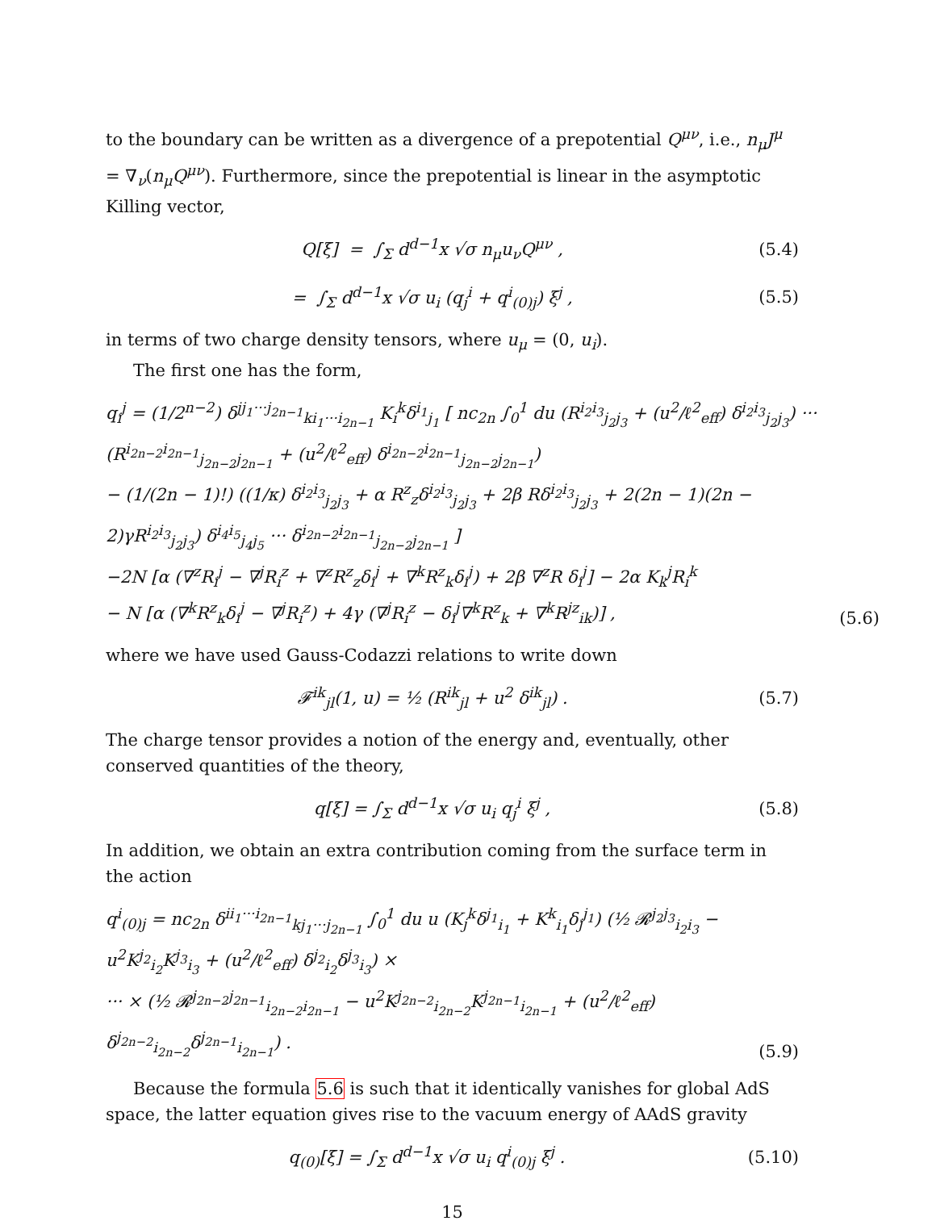to the boundary can be written as a divergence of a prepotential Q<sup>μν</sup>, i.e., n<sub>μ</sub>J<sup>μ</sup> = ∇<sub>ν</sub>(n<sub>μ</sub>Q<sup>μν</sup>). Furthermore, since the prepotential is linear in the asymptotic Killing vector,
Q[ξ] = ∫<sub>Σ</sub> d<sup>d−1</sup>x √σ n<sub>μ</sub>u<sub>ν</sub>Q<sup>μν</sup> , (5.4)
= ∫<sub>Σ</sub> d<sup>d−1</sup>x √σ u<sub>i</sub> (q<sub>j</sub><sup>i</sup> + q<sup>i</sup><sub>(0)j</sub>) ξ<sup>j</sup> , (5.5)
in terms of two charge density tensors, where u<sub>μ</sub> = (0, u<sub>i</sub>).
The first one has the form,
q<sub>i</sub><sup>j</sup> = (1/2<sup>n−2</sup>) δ<sup>jj<sub>1</sub>···j<sub>2n−1</sub></sup><sub>ki<sub>1</sub>···i<sub>2n−1</sub></sub> K<sub>i</sub><sup>k</sup>δ<sup>i<sub>1</sub></sup><sub>j<sub>1</sub></sub> [ nc<sub>2n</sub> ∫<sub>0</sub><sup>1</sup> du (R<sup>i<sub>2</sub>i<sub>3</sub></sup><sub>j<sub>2</sub>j<sub>3</sub></sub> + (u<sup>2</sup>/ℓ<sup>2</sup><sub>eff</sub>) δ<sup>i<sub>2</sub>i<sub>3</sub></sup><sub>j<sub>2</sub>j<sub>3</sub></sub>) ··· (R<sup>i<sub>2n−2</sub>i<sub>2n−1</sub></sup><sub>j<sub>2n−2</sub>j<sub>2n−1</sub></sub> + (u<sup>2</sup>/ℓ<sup>2</sup><sub>eff</sub>) δ<sup>i<sub>2n−2</sub>i<sub>2n−1</sub></sup><sub>j<sub>2n−2</sub>j<sub>2n−1</sub></sub>)
− (1/(2n − 1)!) ((1/κ) δ<sup>i<sub>2</sub>i<sub>3</sub></sup><sub>j<sub>2</sub>j<sub>3</sub></sub> + α R<sup>z</sup><sub>z</sub>δ<sup>i<sub>2</sub>i<sub>3</sub></sup><sub>j<sub>2</sub>j<sub>3</sub></sub> + 2β Rδ<sup>i<sub>2</sub>i<sub>3</sub></sup><sub>j<sub>2</sub>j<sub>3</sub></sub> + 2(2n − 1)(2n − 2)γR<sup>i<sub>2</sub>i<sub>3</sub></sup><sub>j<sub>2</sub>j<sub>3</sub></sub>) δ<sup>i<sub>4</sub>i<sub>5</sub></sup><sub>j<sub>4</sub>j<sub>5</sub></sub> ··· δ<sup>i<sub>2n−2</sub>i<sub>2n−1</sub></sup><sub>j<sub>2n−2</sub>j<sub>2n−1</sub></sub> ]
−2N [α (∇<sup>z</sup>R<sub>i</sub><sup>j</sup> − ∇<sup>j</sup>R<sub>i</sub><sup>z</sup> + ∇<sup>z</sup>R<sup>z</sup><sub>z</sub>δ<sub>i</sub><sup>j</sup> + ∇<sup>k</sup>R<sup>z</sup><sub>k</sub>δ<sub>i</sub><sup>j</sup>) + 2β ∇<sup>z</sup>R δ<sub>i</sub><sup>j</sup>] − 2α K<sub>k</sub><sup>j</sup>R<sub>i</sub><sup>k</sup>
− N [α (∇<sup>k</sup>R<sup>z</sup><sub>k</sub>δ<sub>i</sub><sup>j</sup> − ∇<sup>j</sup>R<sub>i</sub><sup>z</sup>) + 4γ (∇<sup>j</sup>R<sub>i</sub><sup>z</sup> − δ<sub>i</sub><sup>j</sup>∇<sup>k</sup>R<sup>z</sup><sub>k</sub> + ∇<sup>k</sup>R<sup>jz</sup><sub>ik</sub>)] , (5.6)
where we have used Gauss-Codazzi relations to write down
𝓕<sup>ik</sup><sub>jl</sub>(1, u) = ½ (R<sup>ik</sup><sub>jl</sub> + u<sup>2</sup> δ<sup>ik</sup><sub>jl</sub>) . (5.7)
The charge tensor provides a notion of the energy and, eventually, other conserved quantities of the theory,
q[ξ] = ∫<sub>Σ</sub> d<sup>d−1</sup>x √σ u<sub>i</sub> q<sub>j</sub><sup>i</sup> ξ<sup>j</sup> , (5.8)
In addition, we obtain an extra contribution coming from the surface term in the action
q<sup>i</sup><sub>(0)j</sub> = nc<sub>2n</sub> δ<sup>ii<sub>1</sub>···i<sub>2n−1</sub></sup><sub>kj<sub>1</sub>···j<sub>2n−1</sub></sub> ∫<sub>0</sub><sup>1</sup> du u (K<sub>j</sub><sup>k</sup>δ<sup>j<sub>1</sub></sup><sub>i<sub>1</sub></sub> + K<sup>k</sup><sub>i<sub>1</sub></sub>δ<sub>j</sub><sup>j<sub>1</sub></sup>) (½ 𝓡<sup>j<sub>2</sub>j<sub>3</sub></sup><sub>i<sub>2</sub>i<sub>3</sub></sub> − u<sup>2</sup>K<sup>j<sub>2</sub></sup><sub>i<sub>2</sub></sub>K<sup>j<sub>3</sub></sup><sub>i<sub>3</sub></sub> + (u<sup>2</sup>/ℓ<sup>2</sup><sub>eff</sub>) δ<sup>j<sub>2</sub></sup><sub>i<sub>2</sub></sub>δ<sup>j<sub>3</sub></sup><sub>i<sub>3</sub></sub>) ×
··· × (½ 𝓡<sup>j<sub>2n−2</sub>j<sub>2n−1</sub></sup><sub>i<sub>2n−2</sub>i<sub>2n−1</sub></sub> − u<sup>2</sup>K<sup>j<sub>2n−2</sub></sup><sub>i<sub>2n−2</sub></sub>K<sup>j<sub>2n−1</sub></sup><sub>i<sub>2n−1</sub></sub> + (u<sup>2</sup>/ℓ<sup>2</sup><sub>eff</sub>) δ<sup>j<sub>2n−2</sub></sup><sub>i<sub>2n−2</sub></sub>δ<sup>j<sub>2n−1</sub></sup><sub>i<sub>2n−1</sub></sub>) . (5.9)
Because the formula 5.6 is such that it identically vanishes for global AdS space, the latter equation gives rise to the vacuum energy of AAdS gravity
q<sub>(0)</sub>[ξ] = ∫<sub>Σ</sub> d<sup>d−1</sup>x √σ u<sub>i</sub> q<sup>i</sup><sub>(0)j</sub> ξ<sup>j</sup> . (5.10)
15